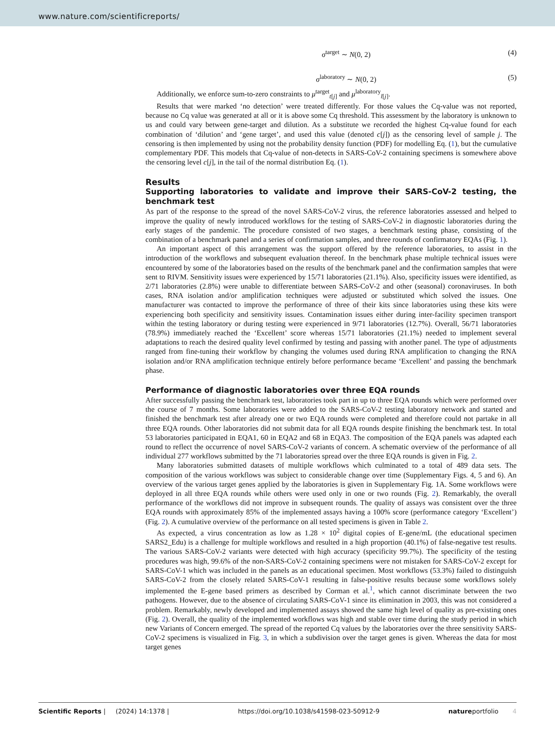www.nature.com/scientificreports/
σ<sup>target</sup> ∼ N(0, 2) (4)
σ<sup>laboratory</sup> ∼ N(0, 2) (5)
Additionally, we enforce sum-to-zero constraints to μ<sup>target</sup><sub>t[j]</sub> and μ<sup>laboratory</sup><sub>l[j]</sub>.
Results that were marked ‘no detection’ were treated differently. For those values the Cq-value was not reported, because no Cq value was generated at all or it is above some Cq threshold. This assessment by the laboratory is unknown to us and could vary between gene-target and dilution. As a substitute we recorded the highest Cq-value found for each combination of ‘dilution’ and ‘gene target’, and used this value (denoted c[j]) as the censoring level of sample j. The censoring is then implemented by using not the probability density function (PDF) for modelling Eq. (1), but the cumulative complementary PDF. This models that Cq-value of non-detects in SARS-CoV-2 containing specimens is somewhere above the censoring level c[j], in the tail of the normal distribution Eq. (1).
Results
Supporting laboratories to validate and improve their SARS-CoV-2 testing, the benchmark test
As part of the response to the spread of the novel SARS-CoV-2 virus, the reference laboratories assessed and helped to improve the quality of newly introduced workflows for the testing of SARS-CoV-2 in diagnostic laboratories during the early stages of the pandemic. The procedure consisted of two stages, a benchmark testing phase, consisting of the combination of a benchmark panel and a series of confirmation samples, and three rounds of confirmatory EQAs (Fig. 1).
An important aspect of this arrangement was the support offered by the reference laboratories, to assist in the introduction of the workflows and subsequent evaluation thereof. In the benchmark phase multiple technical issues were encountered by some of the laboratories based on the results of the benchmark panel and the confirmation samples that were sent to RIVM. Sensitivity issues were experienced by 15/71 laboratories (21.1%). Also, specificity issues were identified, as 2/71 laboratories (2.8%) were unable to differentiate between SARS-CoV-2 and other (seasonal) coronaviruses. In both cases, RNA isolation and/or amplification techniques were adjusted or substituted which solved the issues. One manufacturer was contacted to improve the performance of three of their kits since laboratories using these kits were experiencing both specificity and sensitivity issues. Contamination issues either during inter-facility specimen transport within the testing laboratory or during testing were experienced in 9/71 laboratories (12.7%). Overall, 56/71 laboratories (78.9%) immediately reached the ‘Excellent’ score whereas 15/71 laboratories (21.1%) needed to implement several adaptations to reach the desired quality level confirmed by testing and passing with another panel. The type of adjustments ranged from fine-tuning their workflow by changing the volumes used during RNA amplification to changing the RNA isolation and/or RNA amplification technique entirely before performance became ‘Excellent’ and passing the benchmark phase.
Performance of diagnostic laboratories over three EQA rounds
After successfully passing the benchmark test, laboratories took part in up to three EQA rounds which were performed over the course of 7 months. Some laboratories were added to the SARS-CoV-2 testing laboratory network and started and finished the benchmark test after already one or two EQA rounds were completed and therefore could not partake in all three EQA rounds. Other laboratories did not submit data for all EQA rounds despite finishing the benchmark test. In total 53 laboratories participated in EQA1, 60 in EQA2 and 68 in EQA3. The composition of the EQA panels was adapted each round to reflect the occurrence of novel SARS-CoV-2 variants of concern. A schematic overview of the performance of all individual 277 workflows submitted by the 71 laboratories spread over the three EQA rounds is given in Fig. 2.
Many laboratories submitted datasets of multiple workflows which culminated to a total of 489 data sets. The composition of the various workflows was subject to considerable change over time (Supplementary Figs. 4, 5 and 6). An overview of the various target genes applied by the laboratories is given in Supplementary Fig. 1A. Some workflows were deployed in all three EQA rounds while others were used only in one or two rounds (Fig. 2). Remarkably, the overall performance of the workflows did not improve in subsequent rounds. The quality of assays was consistent over the three EQA rounds with approximately 85% of the implemented assays having a 100% score (performance category ‘Excellent’) (Fig. 2). A cumulative overview of the performance on all tested specimens is given in Table 2.
As expected, a virus concentration as low as 1.28 × 10<sup>2</sup> digital copies of E-gene/mL (the educational specimen SARS2_Edu) is a challenge for multiple workflows and resulted in a high proportion (40.1%) of false-negative test results. The various SARS-CoV-2 variants were detected with high accuracy (specificity 99.7%). The specificity of the testing procedures was high, 99.6% of the non-SARS-CoV-2 containing specimens were not mistaken for SARS-CoV-2 except for SARS-CoV-1 which was included in the panels as an educational specimen. Most workflows (53.3%) failed to distinguish SARS-CoV-2 from the closely related SARS-CoV-1 resulting in false-positive results because some workflows solely implemented the E-gene based primers as described by Corman et al.<sup>1</sup>, which cannot discriminate between the two pathogens. However, due to the absence of circulating SARS-CoV-1 since its elimination in 2003, this was not considered a problem. Remarkably, newly developed and implemented assays showed the same high level of quality as pre-existing ones (Fig. 2). Overall, the quality of the implemented workflows was high and stable over time during the study period in which new Variants of Concern emerged. The spread of the reported Cq values by the laboratories over the three sensitivity SARS-CoV-2 specimens is visualized in Fig. 3, in which a subdivision over the target genes is given. Whereas the data for most target genes
Scientific Reports | (2024) 14:1378 | https://doi.org/10.1038/s41598-023-50912-9 natureportfolio 4